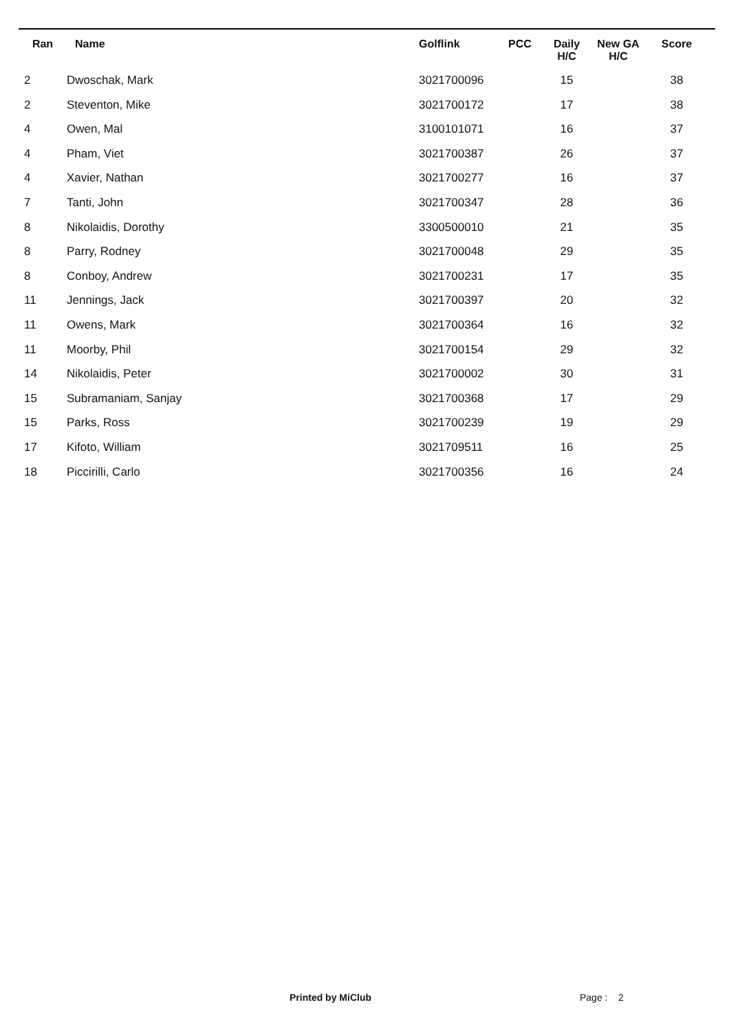| Ran | Name | Golflink | PCC | Daily H/C | New GA H/C | Score |
| --- | --- | --- | --- | --- | --- | --- |
| 2 | Dwoschak, Mark | 3021700096 | | 15 | | 38 |
| 2 | Steventon, Mike | 3021700172 | | 17 | | 38 |
| 4 | Owen, Mal | 3100101071 | | 16 | | 37 |
| 4 | Pham, Viet | 3021700387 | | 26 | | 37 |
| 4 | Xavier, Nathan | 3021700277 | | 16 | | 37 |
| 7 | Tanti, John | 3021700347 | | 28 | | 36 |
| 8 | Nikolaidis, Dorothy | 3300500010 | | 21 | | 35 |
| 8 | Parry, Rodney | 3021700048 | | 29 | | 35 |
| 8 | Conboy, Andrew | 3021700231 | | 17 | | 35 |
| 11 | Jennings, Jack | 3021700397 | | 20 | | 32 |
| 11 | Owens, Mark | 3021700364 | | 16 | | 32 |
| 11 | Moorby, Phil | 3021700154 | | 29 | | 32 |
| 14 | Nikolaidis, Peter | 3021700002 | | 30 | | 31 |
| 15 | Subramaniam, Sanjay | 3021700368 | | 17 | | 29 |
| 15 | Parks, Ross | 3021700239 | | 19 | | 29 |
| 17 | Kifoto, William | 3021709511 | | 16 | | 25 |
| 18 | Piccirilli, Carlo | 3021700356 | | 16 | | 24 |
Printed by MiClub Page : 2